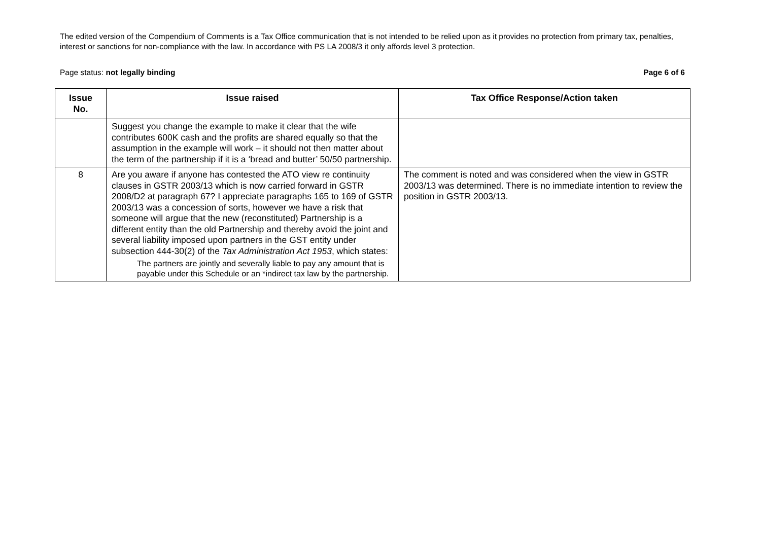The edited version of the Compendium of Comments is a Tax Office communication that is not intended to be relied upon as it provides no protection from primary tax, penalties, interest or sanctions for non-compliance with the law. In accordance with PS LA 2008/3 it only affords level 3 protection.
Page status: not legally binding Page 6 of 6
| Issue No. | Issue raised | Tax Office Response/Action taken |
| --- | --- | --- |
| | Suggest you change the example to make it clear that the wife contributes 600K cash and the profits are shared equally so that the assumption in the example will work – it should not then matter about the term of the partnership if it is a ‘bread and butter’ 50/50 partnership. | |
| 8 | Are you aware if anyone has contested the ATO view re continuity clauses in GSTR 2003/13 which is now carried forward in GSTR 2008/D2 at paragraph 67? I appreciate paragraphs 165 to 169 of GSTR 2003/13 was a concession of sorts, however we have a risk that someone will argue that the new (reconstituted) Partnership is a different entity than the old Partnership and thereby avoid the joint and several liability imposed upon partners in the GST entity under subsection 444-30(2) of the Tax Administration Act 1953 , which states: The partners are jointly and severally liable to pay any amount that is payable under this Schedule or an *indirect tax law by the partnership. | The comment is noted and was considered when the view in GSTR 2003/13 was determined. There is no immediate intention to review the position in GSTR 2003/13. |